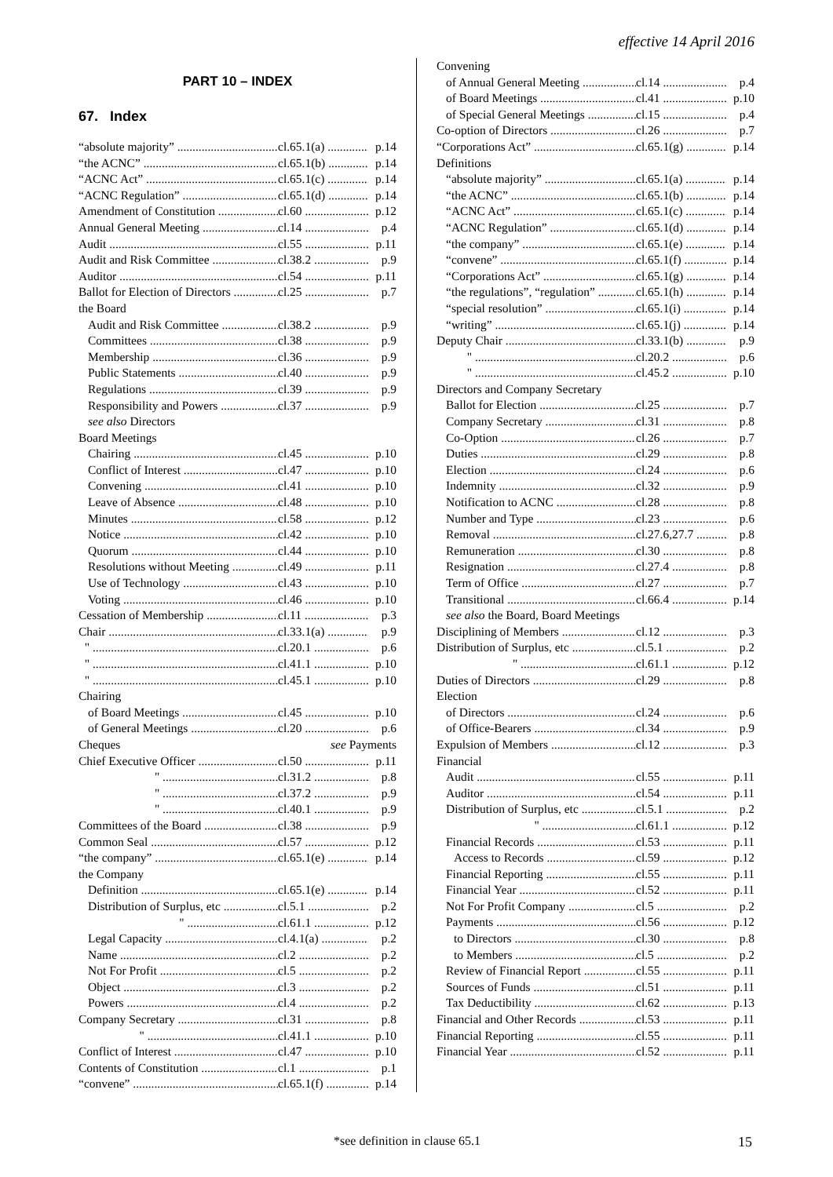effective 14 April 2016
PART 10 – INDEX
67. Index
“absolute majority” cl.65.1(a) p.14
“the ACNC” cl.65.1(b) p.14
“ACNC Act” cl.65.1(c) p.14
“ACNC Regulation” cl.65.1(d) p.14
Amendment of Constitution cl.60 p.12
Annual General Meeting cl.14 p.4
Audit cl.55 p.11
Audit and Risk Committee cl.38.2 p.9
Auditor cl.54 p.11
Ballot for Election of Directors cl.25 p.7
the Board
Audit and Risk Committee cl.38.2 p.9
Committees cl.38 p.9
Membership cl.36 p.9
Public Statements cl.40 p.9
Regulations cl.39 p.9
Responsibility and Powers cl.37 p.9
see also Directors
Board Meetings
Chairing cl.45 p.10
Conflict of Interest cl.47 p.10
Convening cl.41 p.10
Leave of Absence cl.48 p.10
Minutes cl.58 p.12
Notice cl.42 p.10
Quorum cl.44 p.10
Resolutions without Meeting cl.49 p.11
Use of Technology cl.43 p.10
Voting cl.46 p.10
Cessation of Membership cl.11 p.3
Chair cl.33.1(a) p.9
" cl.20.1 p.6
" cl.41.1 p.10
" cl.45.1 p.10
Chairing
of Board Meetings cl.45 p.10
of General Meetings cl.20 p.6
Cheques see Payments
Chief Executive Officer cl.50 p.11
" cl.31.2 p.8
" cl.37.2 p.9
" cl.40.1 p.9
Committees of the Board cl.38 p.9
Common Seal cl.57 p.12
“the company” cl.65.1(e) p.14
the Company
Definition cl.65.1(e) p.14
Distribution of Surplus, etc cl.5.1 p.2
" cl.61.1 p.12
Legal Capacity cl.4.1(a) p.2
Name cl.2 p.2
Not For Profit cl.5 p.2
Object cl.3 p.2
Powers cl.4 p.2
Company Secretary cl.31 p.8
" cl.41.1 p.10
Conflict of Interest cl.47 p.10
Contents of Constitution cl.1 p.1
“convene” cl.65.1(f) p.14
Convening
of Annual General Meeting cl.14 p.4
of Board Meetings cl.41 p.10
of Special General Meetings cl.15 p.4
Co-option of Directors cl.26 p.7
“Corporations Act” cl.65.1(g) p.14
Definitions
“absolute majority” cl.65.1(a) p.14
“the ACNC” cl.65.1(b) p.14
“ACNC Act” cl.65.1(c) p.14
“ACNC Regulation” cl.65.1(d) p.14
“the company” cl.65.1(e) p.14
“convene” cl.65.1(f) p.14
“Corporations Act” cl.65.1(g) p.14
“the regulations”, “regulation” cl.65.1(h) p.14
“special resolution” cl.65.1(i) p.14
“writing” cl.65.1(j) p.14
Deputy Chair cl.33.1(b) p.9
" cl.20.2 p.6
" cl.45.2 p.10
Directors and Company Secretary
Ballot for Election cl.25 p.7
Company Secretary cl.31 p.8
Co-Option cl.26 p.7
Duties cl.29 p.8
Election cl.24 p.6
Indemnity cl.32 p.9
Notification to ACNC cl.28 p.8
Number and Type cl.23 p.6
Removal cl.27.6,27.7 p.8
Remuneration cl.30 p.8
Resignation cl.27.4 p.8
Term of Office cl.27 p.7
Transitional cl.66.4 p.14
see also the Board, Board Meetings
Disciplining of Members cl.12 p.3
Distribution of Surplus, etc cl.5.1 p.2
" cl.61.1 p.12
Duties of Directors cl.29 p.8
Election
of Directors cl.24 p.6
of Office-Bearers cl.34 p.9
Expulsion of Members cl.12 p.3
Financial
Audit cl.55 p.11
Auditor cl.54 p.11
Distribution of Surplus, etc cl.5.1 p.2
" cl.61.1 p.12
Financial Records cl.53 p.11
Access to Records cl.59 p.12
Financial Reporting cl.55 p.11
Financial Year cl.52 p.11
Not For Profit Company cl.5 p.2
Payments cl.56 p.12
to Directors cl.30 p.8
to Members cl.5 p.2
Review of Financial Report cl.55 p.11
Sources of Funds cl.51 p.11
Tax Deductibility cl.62 p.13
Financial and Other Records cl.53 p.11
Financial Reporting cl.55 p.11
Financial Year cl.52 p.11
*see definition in clause 65.1 15